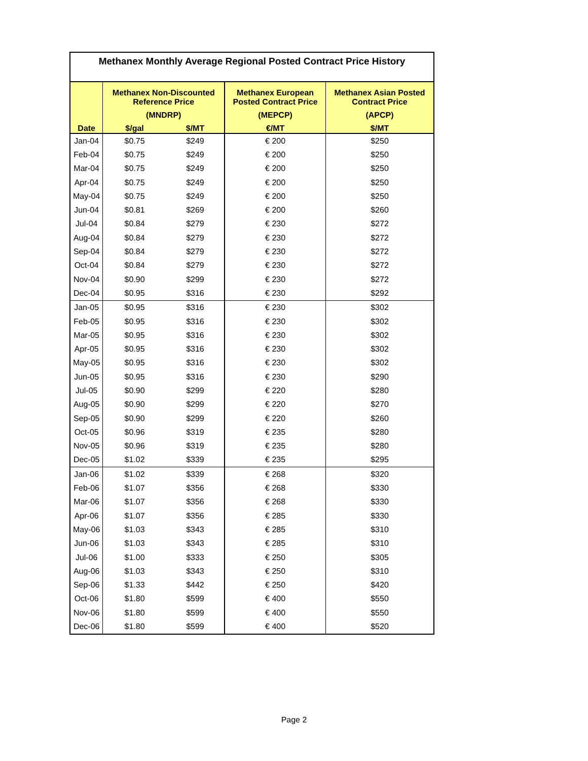| Methanex Monthly Average Regional Posted Contract Price History | | | | |
| | Methanex Non-Discounted Reference Price | | Methanex European Posted Contract Price | Methanex Asian Posted Contract Price |
| | (MNDRP) | | (MEPCP) | (APCP) |
| Date | $/gal | $/MT | €/MT | $/MT |
| Jan-04 | $0.75 | $249 | € 200 | $250 |
| Feb-04 | $0.75 | $249 | € 200 | $250 |
| Mar-04 | $0.75 | $249 | € 200 | $250 |
| Apr-04 | $0.75 | $249 | € 200 | $250 |
| May-04 | $0.75 | $249 | € 200 | $250 |
| Jun-04 | $0.81 | $269 | € 200 | $260 |
| Jul-04 | $0.84 | $279 | € 230 | $272 |
| Aug-04 | $0.84 | $279 | € 230 | $272 |
| Sep-04 | $0.84 | $279 | € 230 | $272 |
| Oct-04 | $0.84 | $279 | € 230 | $272 |
| Nov-04 | $0.90 | $299 | € 230 | $272 |
| Dec-04 | $0.95 | $316 | € 230 | $292 |
| Jan-05 | $0.95 | $316 | € 230 | $302 |
| Feb-05 | $0.95 | $316 | € 230 | $302 |
| Mar-05 | $0.95 | $316 | € 230 | $302 |
| Apr-05 | $0.95 | $316 | € 230 | $302 |
| May-05 | $0.95 | $316 | € 230 | $302 |
| Jun-05 | $0.95 | $316 | € 230 | $290 |
| Jul-05 | $0.90 | $299 | € 220 | $280 |
| Aug-05 | $0.90 | $299 | € 220 | $270 |
| Sep-05 | $0.90 | $299 | € 220 | $260 |
| Oct-05 | $0.96 | $319 | € 235 | $280 |
| Nov-05 | $0.96 | $319 | € 235 | $280 |
| Dec-05 | $1.02 | $339 | € 235 | $295 |
| Jan-06 | $1.02 | $339 | € 268 | $320 |
| Feb-06 | $1.07 | $356 | € 268 | $330 |
| Mar-06 | $1.07 | $356 | € 268 | $330 |
| Apr-06 | $1.07 | $356 | € 285 | $330 |
| May-06 | $1.03 | $343 | € 285 | $310 |
| Jun-06 | $1.03 | $343 | € 285 | $310 |
| Jul-06 | $1.00 | $333 | € 250 | $305 |
| Aug-06 | $1.03 | $343 | € 250 | $310 |
| Sep-06 | $1.33 | $442 | € 250 | $420 |
| Oct-06 | $1.80 | $599 | € 400 | $550 |
| Nov-06 | $1.80 | $599 | € 400 | $550 |
| Dec-06 | $1.80 | $599 | € 400 | $520 |
Page 2